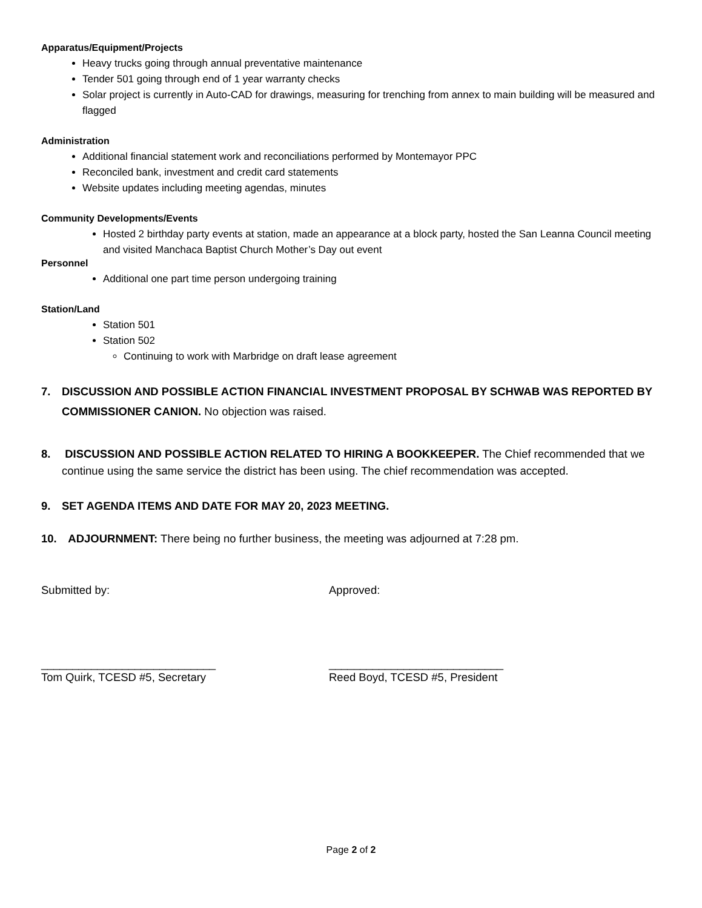Apparatus/Equipment/Projects
Heavy trucks going through annual preventative maintenance
Tender 501 going through end of 1 year warranty checks
Solar project is currently in Auto-CAD for drawings, measuring for trenching from annex to main building will be measured and flagged
Administration
Additional financial statement work and reconciliations performed by Montemayor PPC
Reconciled bank, investment and credit card statements
Website updates including meeting agendas, minutes
Community Developments/Events
Hosted 2 birthday party events at station, made an appearance at a block party, hosted the San Leanna Council meeting and visited Manchaca Baptist Church Mother’s Day out event
Personnel
Additional one part time person undergoing training
Station/Land
Station 501
Station 502
Continuing to work with Marbridge on draft lease agreement
7. DISCUSSION AND POSSIBLE ACTION FINANCIAL INVESTMENT PROPOSAL BY SCHWAB WAS REPORTED BY COMMISSIONER CANION. No objection was raised.
8. DISCUSSION AND POSSIBLE ACTION RELATED TO HIRING A BOOKKEEPER. The Chief recommended that we continue using the same service the district has been using. The chief recommendation was accepted.
9. SET AGENDA ITEMS AND DATE FOR MAY 20, 2023 MEETING.
10. ADJOURNMENT: There being no further business, the meeting was adjourned at 7:28 pm.
Submitted by: Approved:
____________________________
Tom Quirk, TCESD #5, Secretary
____________________________
Reed Boyd, TCESD #5, President
Page 2 of 2